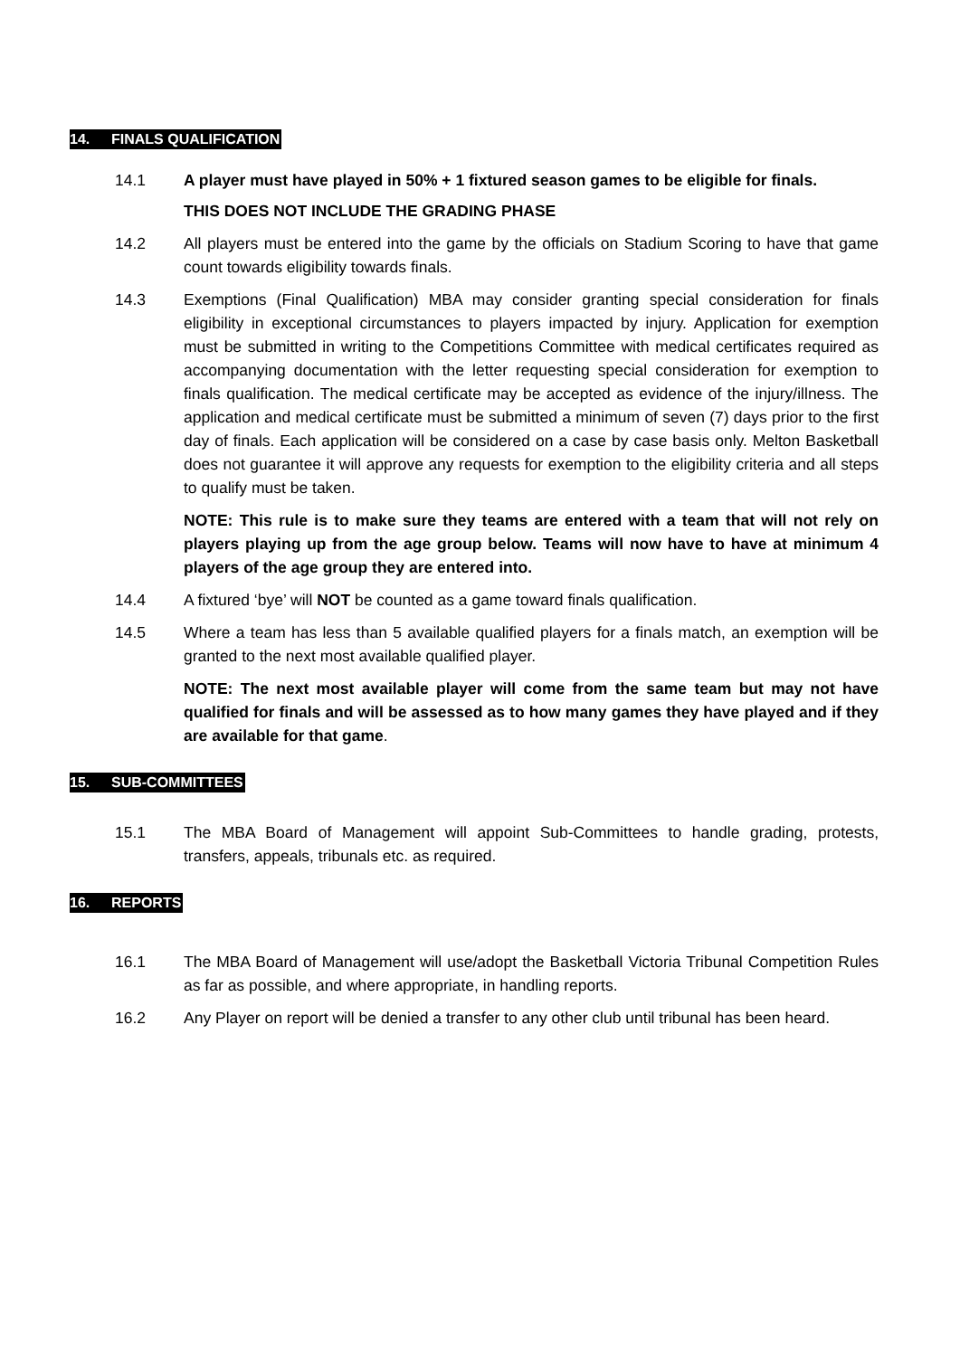14. FINALS QUALIFICATION
14.1 A player must have played in 50% + 1 fixtured season games to be eligible for finals.
THIS DOES NOT INCLUDE THE GRADING PHASE
14.2 All players must be entered into the game by the officials on Stadium Scoring to have that game count towards eligibility towards finals.
14.3 Exemptions (Final Qualification) MBA may consider granting special consideration for finals eligibility in exceptional circumstances to players impacted by injury. Application for exemption must be submitted in writing to the Competitions Committee with medical certificates required as accompanying documentation with the letter requesting special consideration for exemption to finals qualification. The medical certificate may be accepted as evidence of the injury/illness. The application and medical certificate must be submitted a minimum of seven (7) days prior to the first day of finals. Each application will be considered on a case by case basis only. Melton Basketball does not guarantee it will approve any requests for exemption to the eligibility criteria and all steps to qualify must be taken.
NOTE: This rule is to make sure they teams are entered with a team that will not rely on players playing up from the age group below. Teams will now have to have at minimum 4 players of the age group they are entered into.
14.4 A fixtured ‘bye’ will NOT be counted as a game toward finals qualification.
14.5 Where a team has less than 5 available qualified players for a finals match, an exemption will be granted to the next most available qualified player.
NOTE: The next most available player will come from the same team but may not have qualified for finals and will be assessed as to how many games they have played and if they are available for that game.
15. SUB-COMMITTEES
15.1 The MBA Board of Management will appoint Sub-Committees to handle grading, protests, transfers, appeals, tribunals etc. as required.
16. REPORTS
16.1 The MBA Board of Management will use/adopt the Basketball Victoria Tribunal Competition Rules as far as possible, and where appropriate, in handling reports.
16.2 Any Player on report will be denied a transfer to any other club until tribunal has been heard.